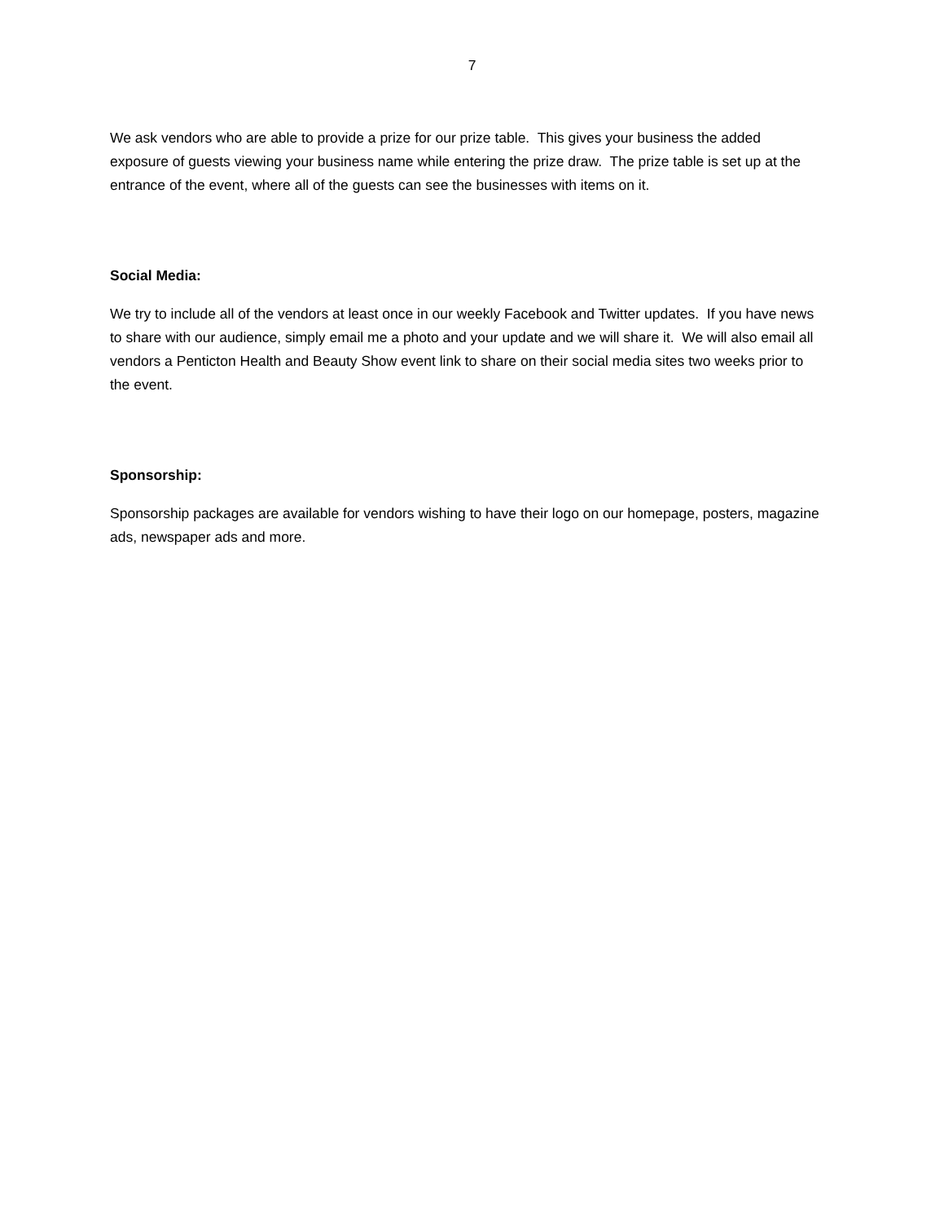7
We ask vendors who are able to provide a prize for our prize table. This gives your business the added exposure of guests viewing your business name while entering the prize draw. The prize table is set up at the entrance of the event, where all of the guests can see the businesses with items on it.
Social Media:
We try to include all of the vendors at least once in our weekly Facebook and Twitter updates. If you have news to share with our audience, simply email me a photo and your update and we will share it. We will also email all vendors a Penticton Health and Beauty Show event link to share on their social media sites two weeks prior to the event.
Sponsorship:
Sponsorship packages are available for vendors wishing to have their logo on our homepage, posters, magazine ads, newspaper ads and more.